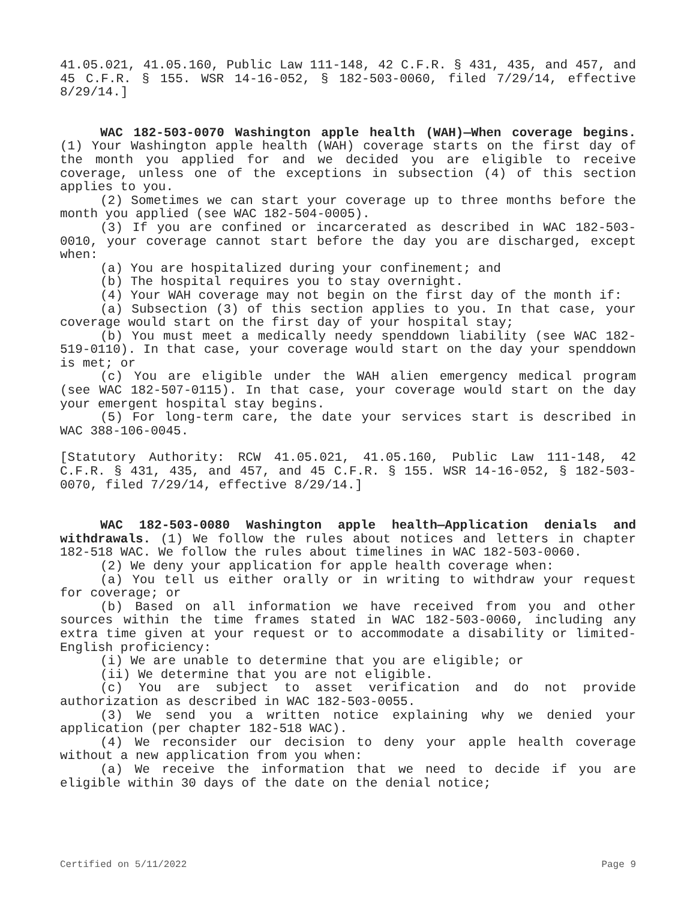41.05.021, 41.05.160, Public Law 111-148, 42 C.F.R. § 431, 435, and 457, and 45 C.F.R. § 155. WSR 14-16-052, § 182-503-0060, filed 7/29/14, effective 8/29/14.]
WAC 182-503-0070 Washington apple health (WAH)—When coverage begins. (1) Your Washington apple health (WAH) coverage starts on the first day of the month you applied for and we decided you are eligible to receive coverage, unless one of the exceptions in subsection (4) of this section applies to you.
(2) Sometimes we can start your coverage up to three months before the month you applied (see WAC 182-504-0005).
(3) If you are confined or incarcerated as described in WAC 182-503-0010, your coverage cannot start before the day you are discharged, except when:
(a) You are hospitalized during your confinement; and
(b) The hospital requires you to stay overnight.
(4) Your WAH coverage may not begin on the first day of the month if:
(a) Subsection (3) of this section applies to you. In that case, your coverage would start on the first day of your hospital stay;
(b) You must meet a medically needy spenddown liability (see WAC 182-519-0110). In that case, your coverage would start on the day your spenddown is met; or
(c) You are eligible under the WAH alien emergency medical program (see WAC 182-507-0115). In that case, your coverage would start on the day your emergent hospital stay begins.
(5) For long-term care, the date your services start is described in WAC 388-106-0045.
[Statutory Authority: RCW 41.05.021, 41.05.160, Public Law 111-148, 42 C.F.R. § 431, 435, and 457, and 45 C.F.R. § 155. WSR 14-16-052, § 182-503-0070, filed 7/29/14, effective 8/29/14.]
WAC 182-503-0080 Washington apple health—Application denials and withdrawals. (1) We follow the rules about notices and letters in chapter 182-518 WAC. We follow the rules about timelines in WAC 182-503-0060.
(2) We deny your application for apple health coverage when:
(a) You tell us either orally or in writing to withdraw your request for coverage; or
(b) Based on all information we have received from you and other sources within the time frames stated in WAC 182-503-0060, including any extra time given at your request or to accommodate a disability or limited-English proficiency:
(i) We are unable to determine that you are eligible; or
(ii) We determine that you are not eligible.
(c) You are subject to asset verification and do not provide authorization as described in WAC 182-503-0055.
(3) We send you a written notice explaining why we denied your application (per chapter 182-518 WAC).
(4) We reconsider our decision to deny your apple health coverage without a new application from you when:
(a) We receive the information that we need to decide if you are eligible within 30 days of the date on the denial notice;
Certified on 5/11/2022 Page 9